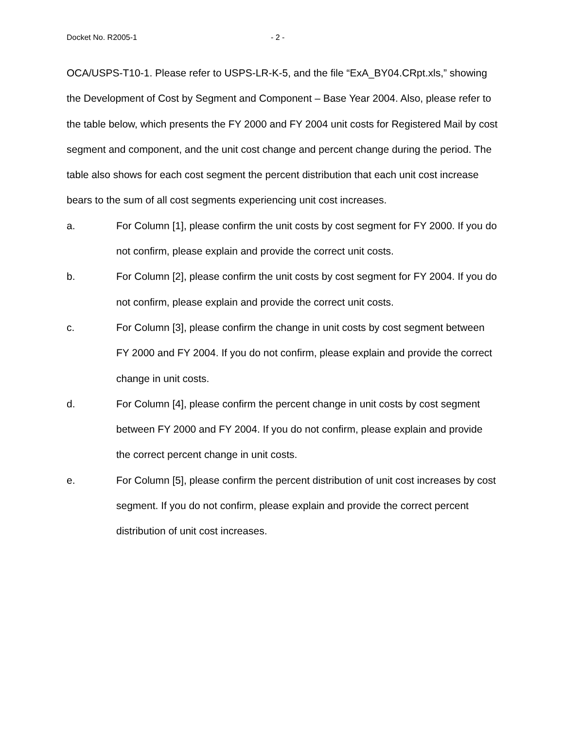Docket No. R2005-1 - 2 -
OCA/USPS-T10-1. Please refer to USPS-LR-K-5, and the file “ExA_BY04.CRpt.xls,” showing the Development of Cost by Segment and Component – Base Year 2004. Also, please refer to the table below, which presents the FY 2000 and FY 2004 unit costs for Registered Mail by cost segment and component, and the unit cost change and percent change during the period. The table also shows for each cost segment the percent distribution that each unit cost increase bears to the sum of all cost segments experiencing unit cost increases.
a. For Column [1], please confirm the unit costs by cost segment for FY 2000. If you do not confirm, please explain and provide the correct unit costs.
b. For Column [2], please confirm the unit costs by cost segment for FY 2004. If you do not confirm, please explain and provide the correct unit costs.
c. For Column [3], please confirm the change in unit costs by cost segment between FY 2000 and FY 2004. If you do not confirm, please explain and provide the correct change in unit costs.
d. For Column [4], please confirm the percent change in unit costs by cost segment between FY 2000 and FY 2004. If you do not confirm, please explain and provide the correct percent change in unit costs.
e. For Column [5], please confirm the percent distribution of unit cost increases by cost segment. If you do not confirm, please explain and provide the correct percent distribution of unit cost increases.